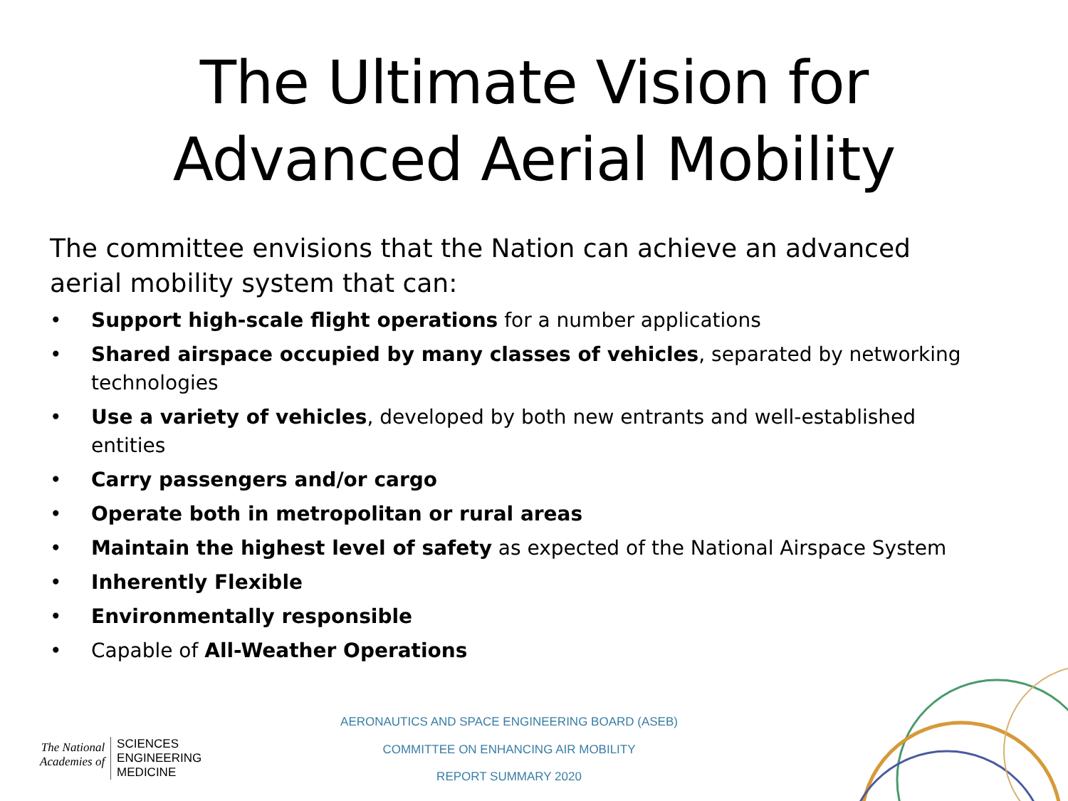The Ultimate Vision for
Advanced Aerial Mobility
The committee envisions that the Nation can achieve an advanced aerial mobility system that can:
• Support high-scale flight operations for a number applications
• Shared airspace occupied by many classes of vehicles, separated by networking technologies
• Use a variety of vehicles, developed by both new entrants and well-established entities
• Carry passengers and/or cargo
• Operate both in metropolitan or rural areas
• Maintain the highest level of safety as expected of the National Airspace System
• Inherently Flexible
• Environmentally responsible
• Capable of All-Weather Operations
The National
Academies of
SCIENCES
ENGINEERING
MEDICINE
AERONAUTICS AND SPACE ENGINEERING BOARD (ASEB)
COMMITTEE ON ENHANCING AIR MOBILITY
REPORT SUMMARY 2020